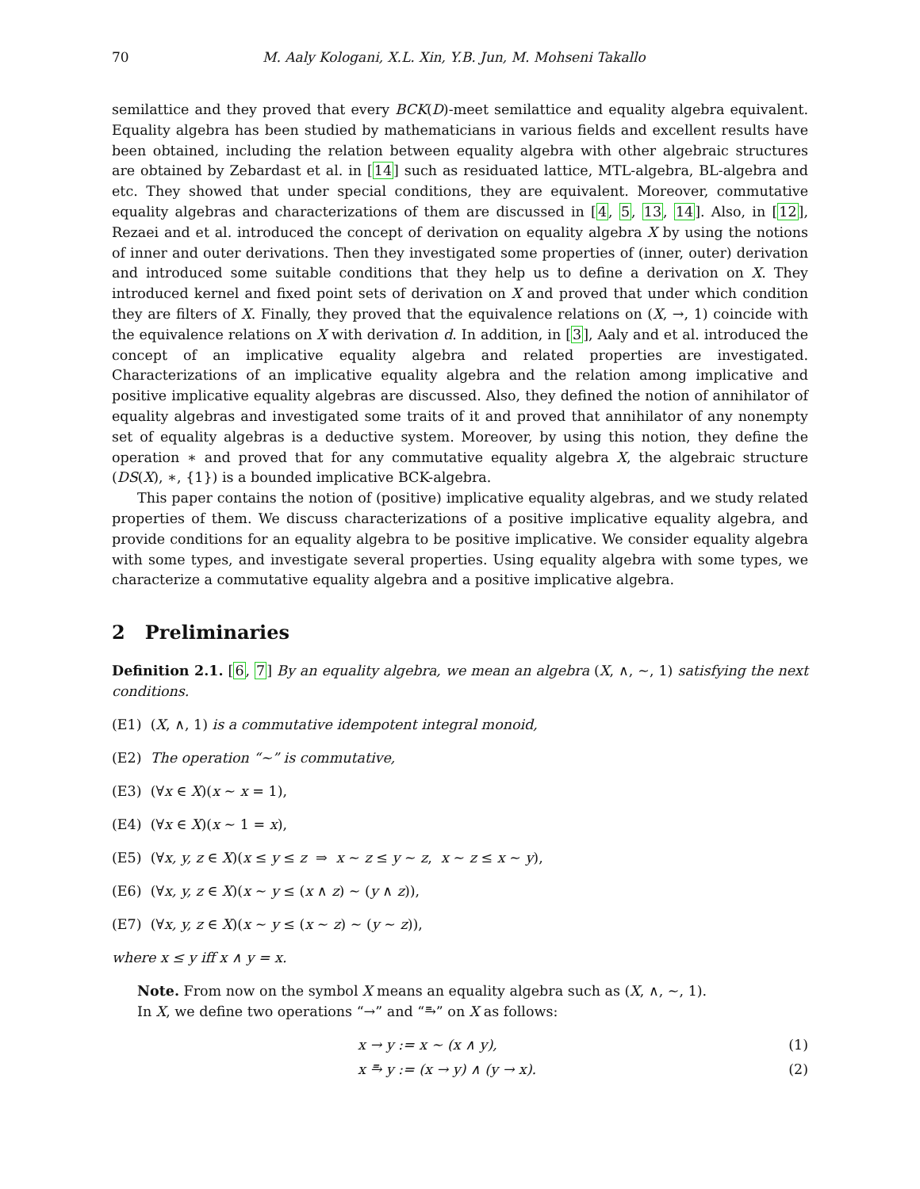70 M. Aaly Kologani, X.L. Xin, Y.B. Jun, M. Mohseni Takallo
semilattice and they proved that every BCK(D)-meet semilattice and equality algebra equivalent. Equality algebra has been studied by mathematicians in various fields and excellent results have been obtained, including the relation between equality algebra with other algebraic structures are obtained by Zebardast et al. in [14] such as residuated lattice, MTL-algebra, BL-algebra and etc. They showed that under special conditions, they are equivalent. Moreover, commutative equality algebras and characterizations of them are discussed in [4, 5, 13, 14]. Also, in [12], Rezaei and et al. introduced the concept of derivation on equality algebra X by using the notions of inner and outer derivations. Then they investigated some properties of (inner, outer) derivation and introduced some suitable conditions that they help us to define a derivation on X. They introduced kernel and fixed point sets of derivation on X and proved that under which condition they are filters of X. Finally, they proved that the equivalence relations on (X, →, 1) coincide with the equivalence relations on X with derivation d. In addition, in [3], Aaly and et al. introduced the concept of an implicative equality algebra and related properties are investigated. Characterizations of an implicative equality algebra and the relation among implicative and positive implicative equality algebras are discussed. Also, they defined the notion of annihilator of equality algebras and investigated some traits of it and proved that annihilator of any nonempty set of equality algebras is a deductive system. Moreover, by using this notion, they define the operation ∗ and proved that for any commutative equality algebra X, the algebraic structure (DS(X), ∗, {1}) is a bounded implicative BCK-algebra.
This paper contains the notion of (positive) implicative equality algebras, and we study related properties of them. We discuss characterizations of a positive implicative equality algebra, and provide conditions for an equality algebra to be positive implicative. We consider equality algebra with some types, and investigate several properties. Using equality algebra with some types, we characterize a commutative equality algebra and a positive implicative algebra.
2 Preliminaries
Definition 2.1. [6, 7] By an equality algebra, we mean an algebra (X, ∧, ∼, 1) satisfying the next conditions.
(E1) (X, ∧, 1) is a commutative idempotent integral monoid,
(E2) The operation “∼” is commutative,
(E3) (∀x ∈ X)(x ∼ x = 1),
(E4) (∀x ∈ X)(x ∼ 1 = x),
(E5) (∀x, y, z ∈ X)(x ≤ y ≤ z ⇒ x ∼ z ≤ y ∼ z, x ∼ z ≤ x ∼ y),
(E6) (∀x, y, z ∈ X)(x ∼ y ≤ (x ∧ z) ∼ (y ∧ z)),
(E7) (∀x, y, z ∈ X)(x ∼ y ≤ (x ∼ z) ∼ (y ∼ z)),
where x ≤ y iff x ∧ y = x.
Note. From now on the symbol X means an equality algebra such as (X, ∧, ∼, 1).
In X, we define two operations “→” and “⥱” on X as follows:
x → y := x ∼ (x ∧ y), (1)
x ⥱ y := (x → y) ∧ (y → x). (2)